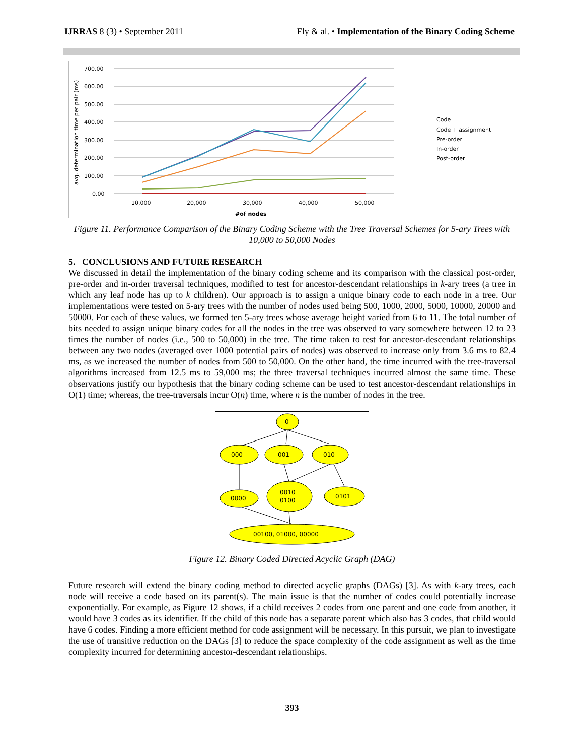IJRRAS 8 (3) • September 2011 Fly & al. • Implementation of the Binary Coding Scheme
700.00
600.00
500.00
400.00
300.00
200.00
100.00
0.00
10,000
20,000
30,000
40,000
50,000
#of nodes
avg. determination time per pair (ms)
Code
Code + assignment
Pre-order
In-order
Post-order
Figure 11. Performance Comparison of the Binary Coding Scheme with the Tree Traversal Schemes for 5-ary Trees with 10,000 to 50,000 Nodes
5. CONCLUSIONS AND FUTURE RESEARCH
We discussed in detail the implementation of the binary coding scheme and its comparison with the classical post-order, pre-order and in-order traversal techniques, modified to test for ancestor-descendant relationships in k-ary trees (a tree in which any leaf node has up to k children). Our approach is to assign a unique binary code to each node in a tree. Our implementations were tested on 5-ary trees with the number of nodes used being 500, 1000, 2000, 5000, 10000, 20000 and 50000. For each of these values, we formed ten 5-ary trees whose average height varied from 6 to 11. The total number of bits needed to assign unique binary codes for all the nodes in the tree was observed to vary somewhere between 12 to 23 times the number of nodes (i.e., 500 to 50,000) in the tree. The time taken to test for ancestor-descendant relationships between any two nodes (averaged over 1000 potential pairs of nodes) was observed to increase only from 3.6 ms to 82.4 ms, as we increased the number of nodes from 500 to 50,000. On the other hand, the time incurred with the tree-traversal algorithms increased from 12.5 ms to 59,000 ms; the three traversal techniques incurred almost the same time. These observations justify our hypothesis that the binary coding scheme can be used to test ancestor-descendant relationships in O(1) time; whereas, the tree-traversals incur O(n) time, where n is the number of nodes in the tree.
0
000
001
010
0000
0010
0100
0101
00100, 01000, 00000
Figure 12. Binary Coded Directed Acyclic Graph (DAG)
Future research will extend the binary coding method to directed acyclic graphs (DAGs) [3]. As with k-ary trees, each node will receive a code based on its parent(s). The main issue is that the number of codes could potentially increase exponentially. For example, as Figure 12 shows, if a child receives 2 codes from one parent and one code from another, it would have 3 codes as its identifier. If the child of this node has a separate parent which also has 3 codes, that child would have 6 codes. Finding a more efficient method for code assignment will be necessary. In this pursuit, we plan to investigate the use of transitive reduction on the DAGs [3] to reduce the space complexity of the code assignment as well as the time complexity incurred for determining ancestor-descendant relationships.
393